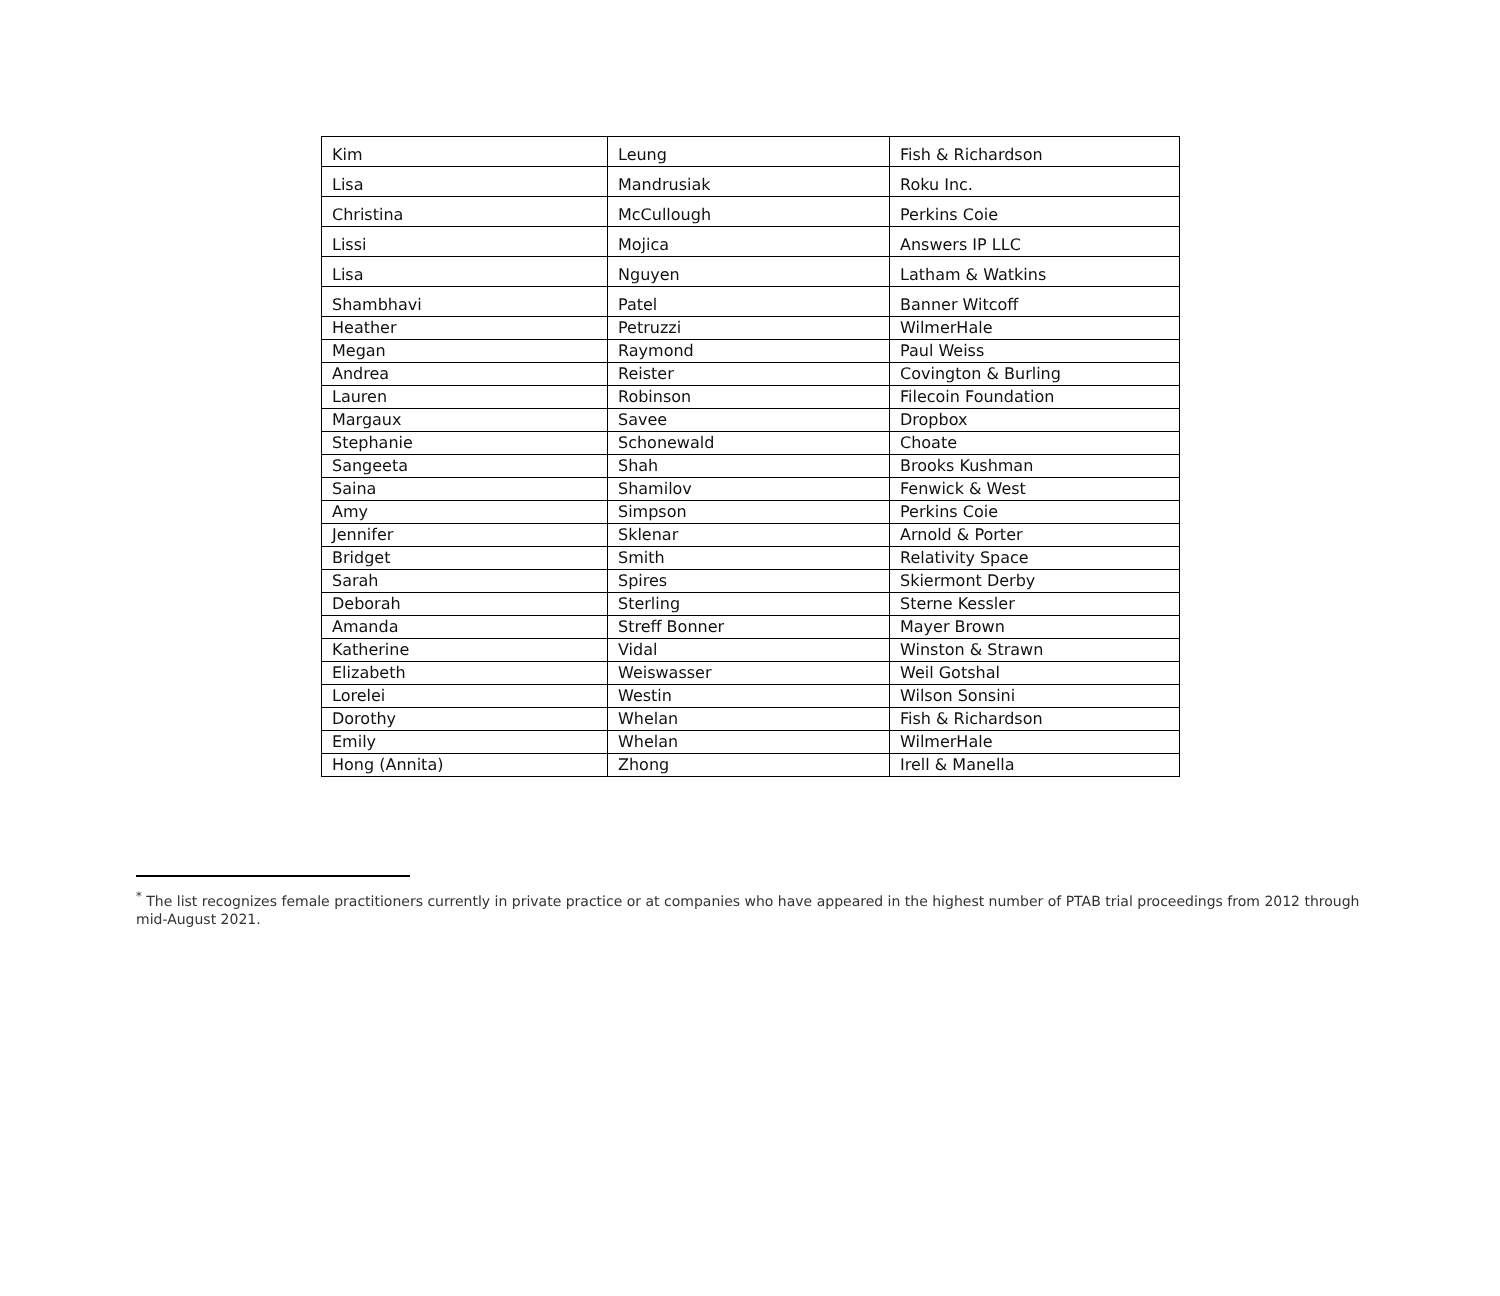| Kim | Leung | Fish & Richardson |
| Lisa | Mandrusiak | Roku Inc. |
| Christina | McCullough | Perkins Coie |
| Lissi | Mojica | Answers IP LLC |
| Lisa | Nguyen | Latham & Watkins |
| Shambhavi | Patel | Banner Witcoff |
| Heather | Petruzzi | WilmerHale |
| Megan | Raymond | Paul Weiss |
| Andrea | Reister | Covington & Burling |
| Lauren | Robinson | Filecoin Foundation |
| Margaux | Savee | Dropbox |
| Stephanie | Schonewald | Choate |
| Sangeeta | Shah | Brooks Kushman |
| Saina | Shamilov | Fenwick & West |
| Amy | Simpson | Perkins Coie |
| Jennifer | Sklenar | Arnold & Porter |
| Bridget | Smith | Relativity Space |
| Sarah | Spires | Skiermont Derby |
| Deborah | Sterling | Sterne Kessler |
| Amanda | Streff Bonner | Mayer Brown |
| Katherine | Vidal | Winston & Strawn |
| Elizabeth | Weiswasser | Weil Gotshal |
| Lorelei | Westin | Wilson Sonsini |
| Dorothy | Whelan | Fish & Richardson |
| Emily | Whelan | WilmerHale |
| Hong (Annita) | Zhong | Irell & Manella |
<sup>*</sup> The list recognizes female practitioners currently in private practice or at companies who have appeared in the highest number of PTAB trial proceedings from 2012 through mid-August 2021.